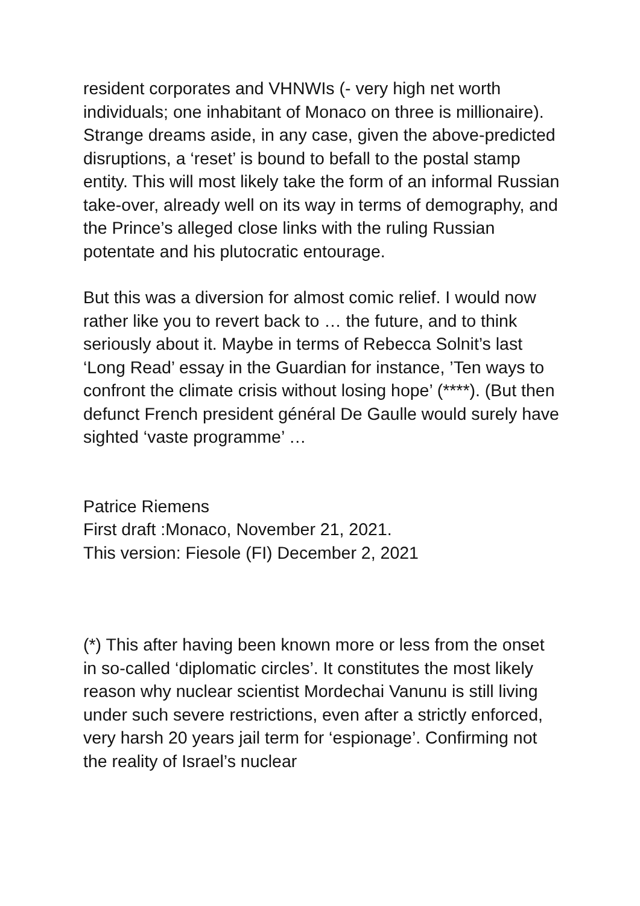resident corporates and VHNWIs (- very high net worth individuals; one inhabitant of Monaco on three is millionaire). Strange dreams aside, in any case, given the above-predicted disruptions, a ‘reset’ is bound to befall to the postal stamp entity. This will most likely take the form of an informal Russian take-over, already well on its way in terms of demography, and the Prince’s alleged close links with the ruling Russian potentate and his plutocratic entourage.
But this was a diversion for almost comic relief. I would now rather like you to revert back to … the future, and to think seriously about it. Maybe in terms of Rebecca Solnit’s last ‘Long Read’ essay in the Guardian for instance, ’Ten ways to confront the climate crisis without losing hope’ (****). (But then defunct French president général De Gaulle would surely have sighted ‘vaste programme’ …
Patrice Riemens
First draft :Monaco, November 21, 2021.
This version: Fiesole (FI) December 2, 2021
(*) This after having been known more or less from the onset in so-called ‘diplomatic circles’. It constitutes the most likely reason why nuclear scientist Mordechai Vanunu is still living under such severe restrictions, even after a strictly enforced, very harsh 20 years jail term for ‘espionage’. Confirming not the reality of Israel’s nuclear